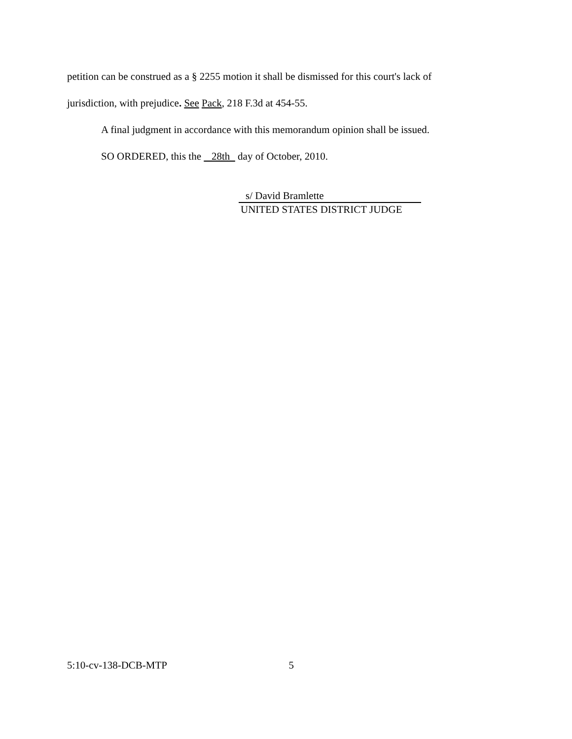petition can be construed as a § 2255 motion it shall be dismissed for this court's lack of
jurisdiction, with prejudice. See Pack, 218 F.3d at 454-55.
A final judgment in accordance with this memorandum opinion shall be issued.
SO ORDERED, this the 28th day of October, 2010.
s/ David Bramlette
UNITED STATES DISTRICT JUDGE
5:10-cv-138-DCB-MTP 5